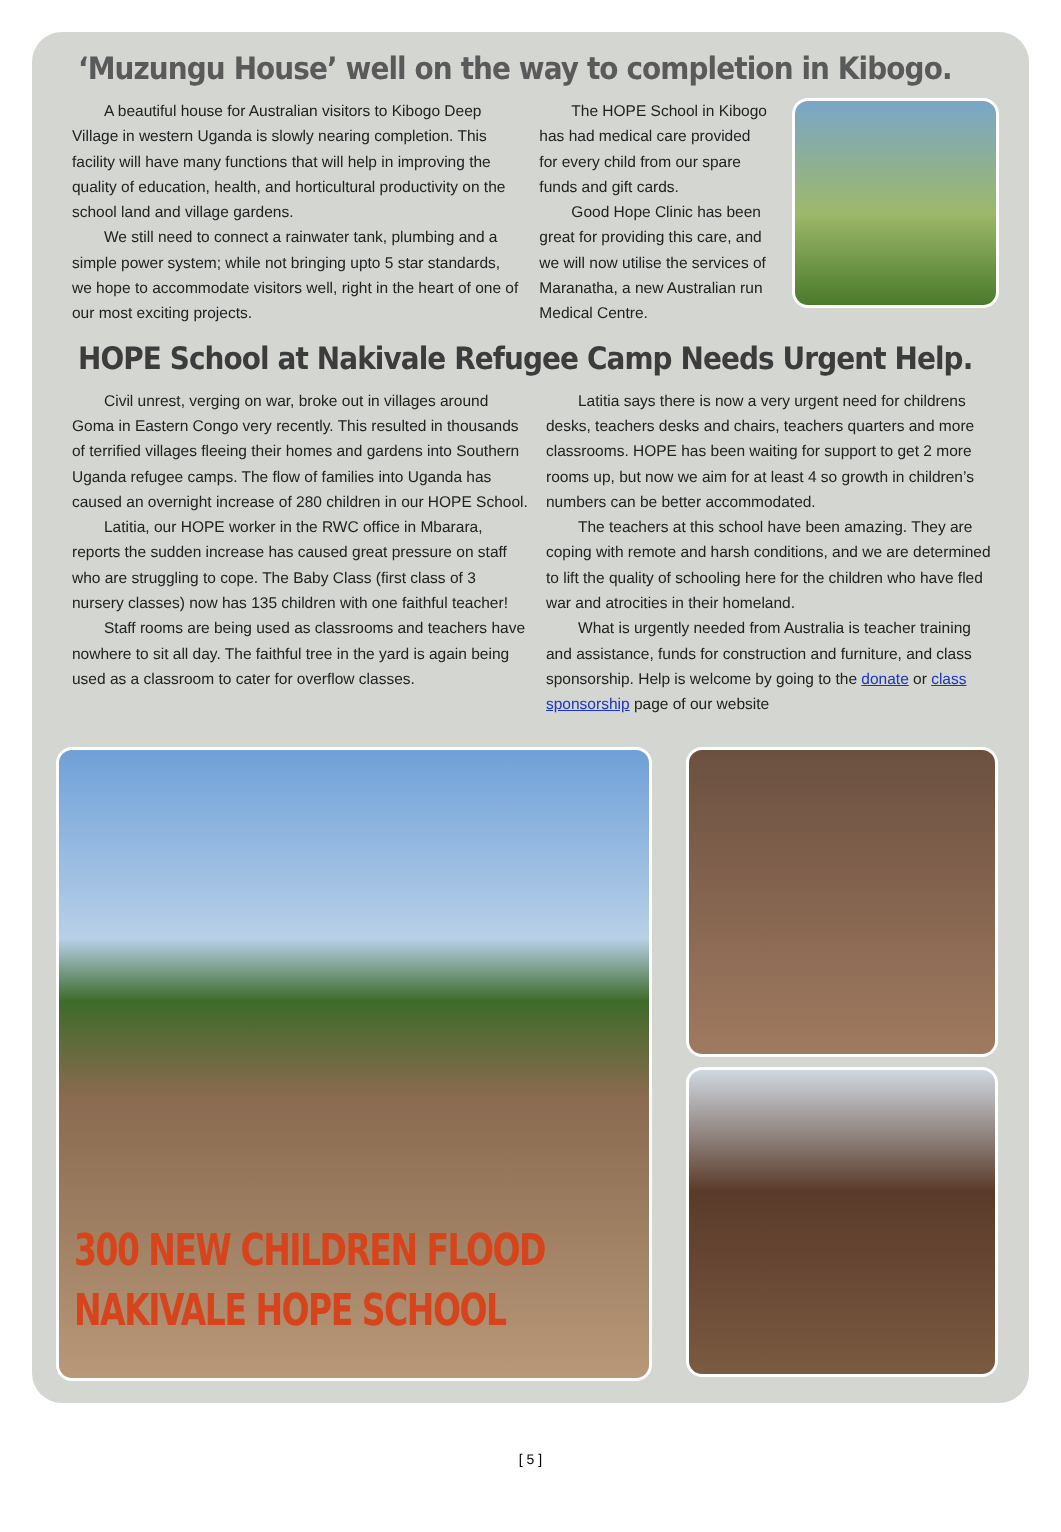‘Muzungu House’ well on the way to completion in Kibogo.
A beautiful house for Australian visitors to Kibogo Deep Village in western Uganda is slowly nearing completion. This facility will have many functions that will help in improving the quality of education, health, and horticultural productivity on the school land and village gardens.
We still need to connect a rainwater tank, plumbing and a simple power system; while not bringing upto 5 star standards, we hope to accommodate visitors well, right in the heart of one of our most exciting projects.
The HOPE School in Kibogo has had medical care provided for every child from our spare funds and gift cards.
Good Hope Clinic has been great for providing this care, and we will now utilise the services of Maranatha, a new Australian run Medical Centre.
HOPE School at Nakivale Refugee Camp Needs Urgent Help.
Civil unrest, verging on war, broke out in villages around Goma in Eastern Congo very recently. This resulted in thousands of terrified villages fleeing their homes and gardens into Southern Uganda refugee camps. The flow of families into Uganda has caused an overnight increase of 280 children in our HOPE School.
Latitia, our HOPE worker in the RWC office in Mbarara, reports the sudden increase has caused great pressure on staff who are struggling to cope. The Baby Class (first class of 3 nursery classes) now has 135 children with one faithful teacher!
Staff rooms are being used as classrooms and teachers have nowhere to sit all day. The faithful tree in the yard is again being used as a classroom to cater for overflow classes.
Latitia says there is now a very urgent need for childrens desks, teachers desks and chairs, teachers quarters and more classrooms. HOPE has been waiting for support to get 2 more rooms up, but now we aim for at least 4 so growth in children’s numbers can be better accommodated.
The teachers at this school have been amazing. They are coping with remote and harsh conditions, and we are determined to lift the quality of schooling here for the children who have fled war and atrocities in their homeland.
What is urgently needed from Australia is teacher training and assistance, funds for construction and furniture, and class sponsorship. Help is welcome by going to the donate or class sponsorship page of our website
300 NEW CHILDREN FLOOD
NAKIVALE HOPE SCHOOL
[ 5 ]